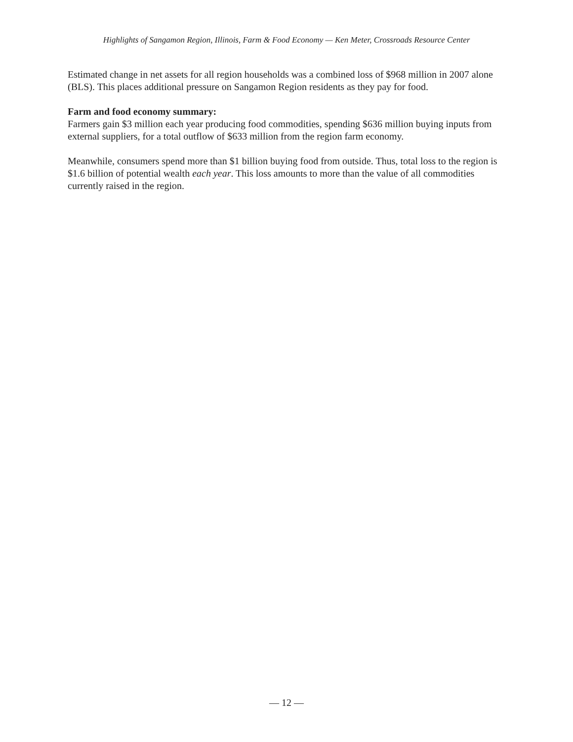Highlights of Sangamon Region, Illinois, Farm & Food Economy — Ken Meter, Crossroads Resource Center
Estimated change in net assets for all region households was a combined loss of $968 million in 2007 alone (BLS). This places additional pressure on Sangamon Region residents as they pay for food.
Farm and food economy summary:
Farmers gain $3 million each year producing food commodities, spending $636 million buying inputs from external suppliers, for a total outflow of $633 million from the region farm economy.
Meanwhile, consumers spend more than $1 billion buying food from outside. Thus, total loss to the region is $1.6 billion of potential wealth each year. This loss amounts to more than the value of all commodities currently raised in the region.
— 12 —